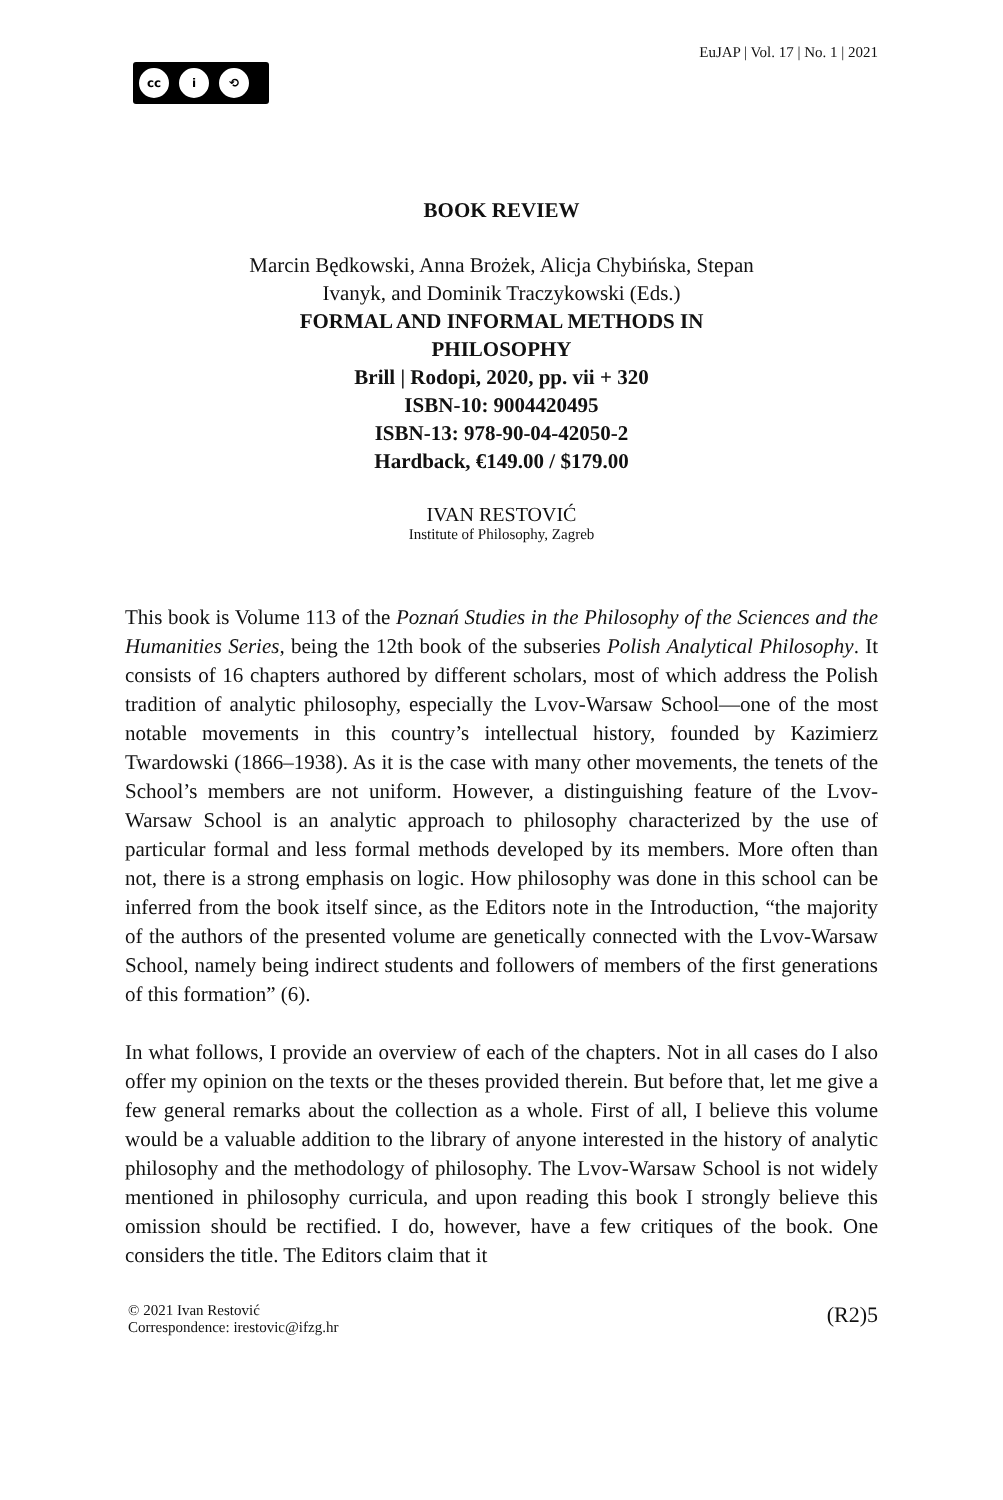cc i ⟲
EuJAP | Vol. 17 | No. 1 | 2021
BOOK REVIEW
Marcin Będkowski, Anna Brożek, Alicja Chybińska, Stepan
Ivanyk, and Dominik Traczykowski (Eds.)
FORMAL AND INFORMAL METHODS IN
PHILOSOPHY
Brill | Rodopi, 2020, pp. vii + 320
ISBN-10: 9004420495
ISBN-13: 978-90-04-42050-2
Hardback, €149.00 / $179.00
IVAN RESTOVIĆ
Institute of Philosophy, Zagreb
This book is Volume 113 of the Poznań Studies in the Philosophy of the Sciences and the Humanities Series, being the 12th book of the subseries Polish Analytical Philosophy. It consists of 16 chapters authored by different scholars, most of which address the Polish tradition of analytic philosophy, especially the Lvov-Warsaw School—one of the most notable movements in this country’s intellectual history, founded by Kazimierz Twardowski (1866–1938). As it is the case with many other movements, the tenets of the School’s members are not uniform. However, a distinguishing feature of the Lvov-Warsaw School is an analytic approach to philosophy characterized by the use of particular formal and less formal methods developed by its members. More often than not, there is a strong emphasis on logic. How philosophy was done in this school can be inferred from the book itself since, as the Editors note in the Introduction, “the majority of the authors of the presented volume are genetically connected with the Lvov-Warsaw School, namely being indirect students and followers of members of the first generations of this formation” (6).
In what follows, I provide an overview of each of the chapters. Not in all cases do I also offer my opinion on the texts or the theses provided therein. But before that, let me give a few general remarks about the collection as a whole. First of all, I believe this volume would be a valuable addition to the library of anyone interested in the history of analytic philosophy and the methodology of philosophy. The Lvov-Warsaw School is not widely mentioned in philosophy curricula, and upon reading this book I strongly believe this omission should be rectified. I do, however, have a few critiques of the book. One considers the title. The Editors claim that it
© 2021 Ivan Restović
Correspondence: irestovic@ifzg.hr
(R2)5